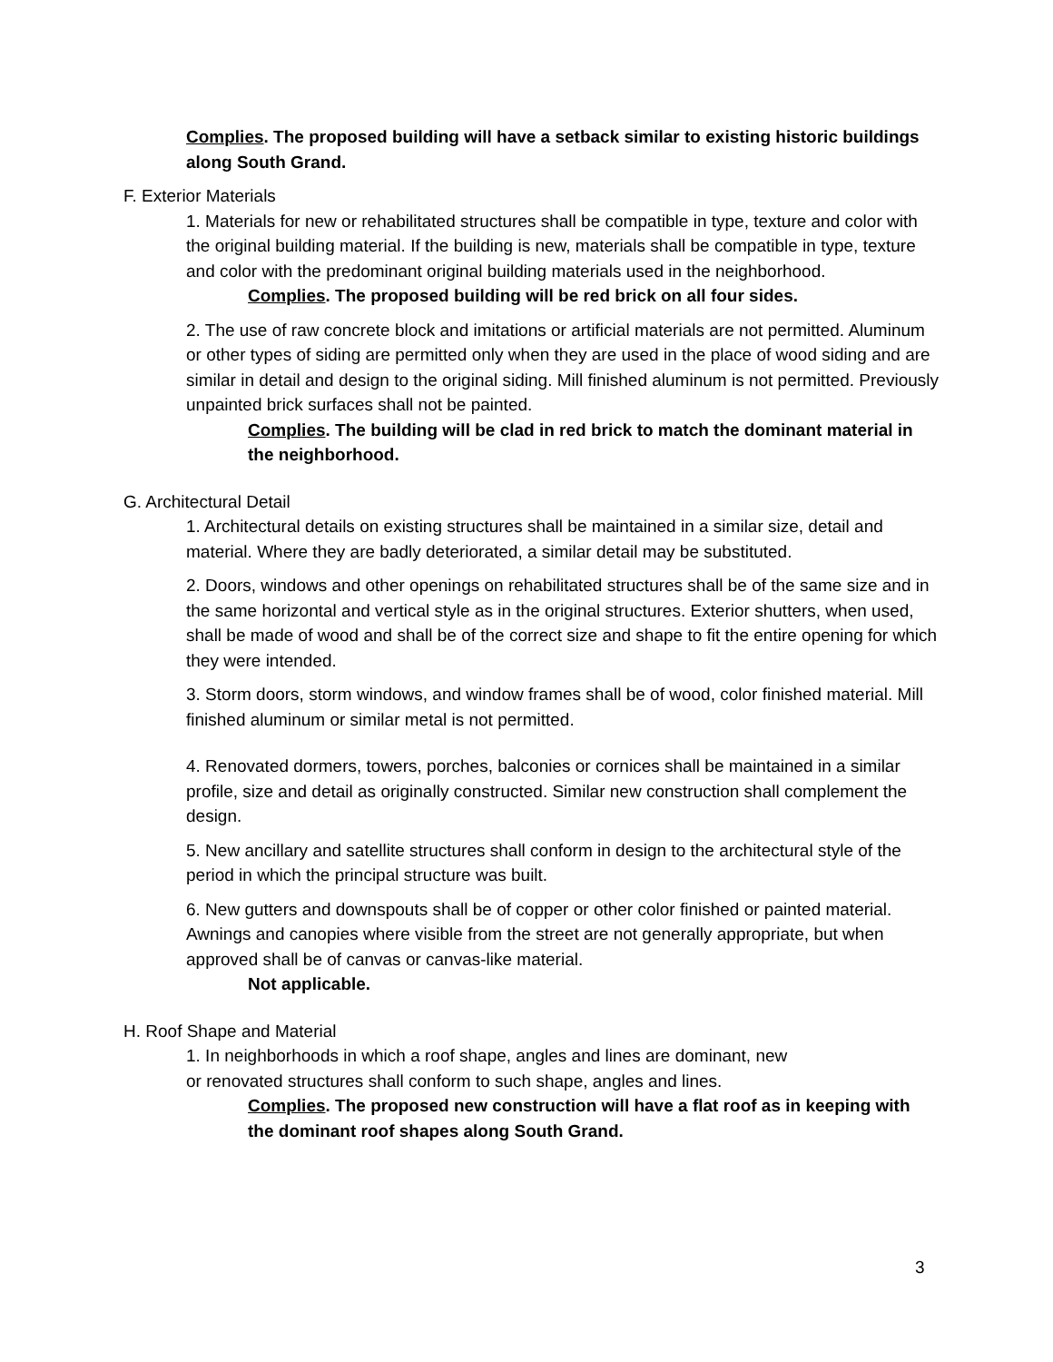Complies. The proposed building will have a setback similar to existing historic buildings along South Grand.
F. Exterior Materials
1. Materials for new or rehabilitated structures shall be compatible in type, texture and color with the original building material. If the building is new, materials shall be compatible in type, texture and color with the predominant original building materials used in the neighborhood.
Complies. The proposed building will be red brick on all four sides.
2. The use of raw concrete block and imitations or artificial materials are not permitted. Aluminum or other types of siding are permitted only when they are used in the place of wood siding and are similar in detail and design to the original siding. Mill finished aluminum is not permitted. Previously unpainted brick surfaces shall not be painted.
Complies. The building will be clad in red brick to match the dominant material in the neighborhood.
G. Architectural Detail
1. Architectural details on existing structures shall be maintained in a similar size, detail and material. Where they are badly deteriorated, a similar detail may be substituted.
2. Doors, windows and other openings on rehabilitated structures shall be of the same size and in the same horizontal and vertical style as in the original structures. Exterior shutters, when used, shall be made of wood and shall be of the correct size and shape to fit the entire opening for which they were intended.
3. Storm doors, storm windows, and window frames shall be of wood, color finished material. Mill finished aluminum or similar metal is not permitted.
4. Renovated dormers, towers, porches, balconies or cornices shall be maintained in a similar profile, size and detail as originally constructed. Similar new construction shall complement the design.
5. New ancillary and satellite structures shall conform in design to the architectural style of the period in which the principal structure was built.
6. New gutters and downspouts shall be of copper or other color finished or painted material. Awnings and canopies where visible from the street are not generally appropriate, but when approved shall be of canvas or canvas-like material.
Not applicable.
H. Roof Shape and Material
1. In neighborhoods in which a roof shape, angles and lines are dominant, new
or renovated structures shall conform to such shape, angles and lines.
Complies. The proposed new construction will have a flat roof as in keeping with the dominant roof shapes along South Grand.
3